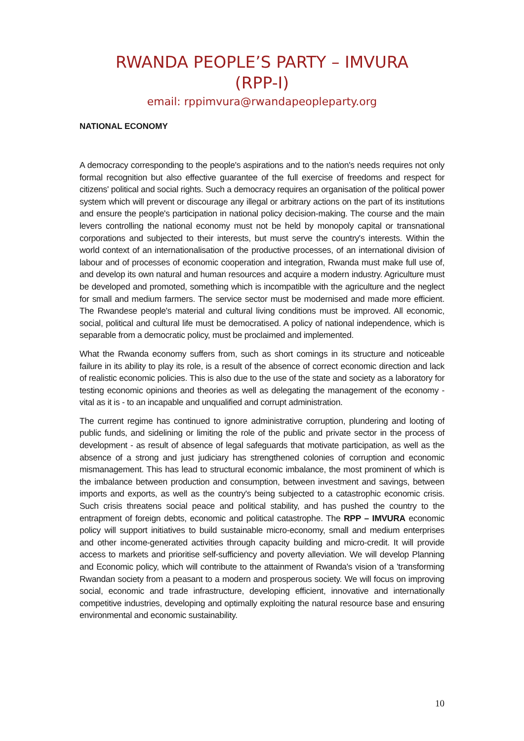RWANDA PEOPLE’S PARTY – IMVURA
(RPP-I)
email: rppimvura@rwandapeopleparty.org
NATIONAL ECONOMY
A democracy corresponding to the people's aspirations and to the nation's needs requires not only formal recognition but also effective guarantee of the full exercise of freedoms and respect for citizens' political and social rights. Such a democracy requires an organisation of the political power system which will prevent or discourage any illegal or arbitrary actions on the part of its institutions and ensure the people's participation in national policy decision-making. The course and the main levers controlling the national economy must not be held by monopoly capital or transnational corporations and subjected to their interests, but must serve the country's interests. Within the world context of an internationalisation of the productive processes, of an international division of labour and of processes of economic cooperation and integration, Rwanda must make full use of, and develop its own natural and human resources and acquire a modern industry. Agriculture must be developed and promoted, something which is incompatible with the agriculture and the neglect for small and medium farmers. The service sector must be modernised and made more efficient. The Rwandese people's material and cultural living conditions must be improved. All economic, social, political and cultural life must be democratised. A policy of national independence, which is separable from a democratic policy, must be proclaimed and implemented.
What the Rwanda economy suffers from, such as short comings in its structure and noticeable failure in its ability to play its role, is a result of the absence of correct economic direction and lack of realistic economic policies. This is also due to the use of the state and society as a laboratory for testing economic opinions and theories as well as delegating the management of the economy - vital as it is - to an incapable and unqualified and corrupt administration.
The current regime has continued to ignore administrative corruption, plundering and looting of public funds, and sidelining or limiting the role of the public and private sector in the process of development - as result of absence of legal safeguards that motivate participation, as well as the absence of a strong and just judiciary has strengthened colonies of corruption and economic mismanagement. This has lead to structural economic imbalance, the most prominent of which is the imbalance between production and consumption, between investment and savings, between imports and exports, as well as the country's being subjected to a catastrophic economic crisis. Such crisis threatens social peace and political stability, and has pushed the country to the entrapment of foreign debts, economic and political catastrophe. The RPP – IMVURA economic policy will support initiatives to build sustainable micro-economy, small and medium enterprises and other income-generated activities through capacity building and micro-credit. It will provide access to markets and prioritise self-sufficiency and poverty alleviation. We will develop Planning and Economic policy, which will contribute to the attainment of Rwanda's vision of a 'transforming Rwandan society from a peasant to a modern and prosperous society. We will focus on improving social, economic and trade infrastructure, developing efficient, innovative and internationally competitive industries, developing and optimally exploiting the natural resource base and ensuring environmental and economic sustainability.
10